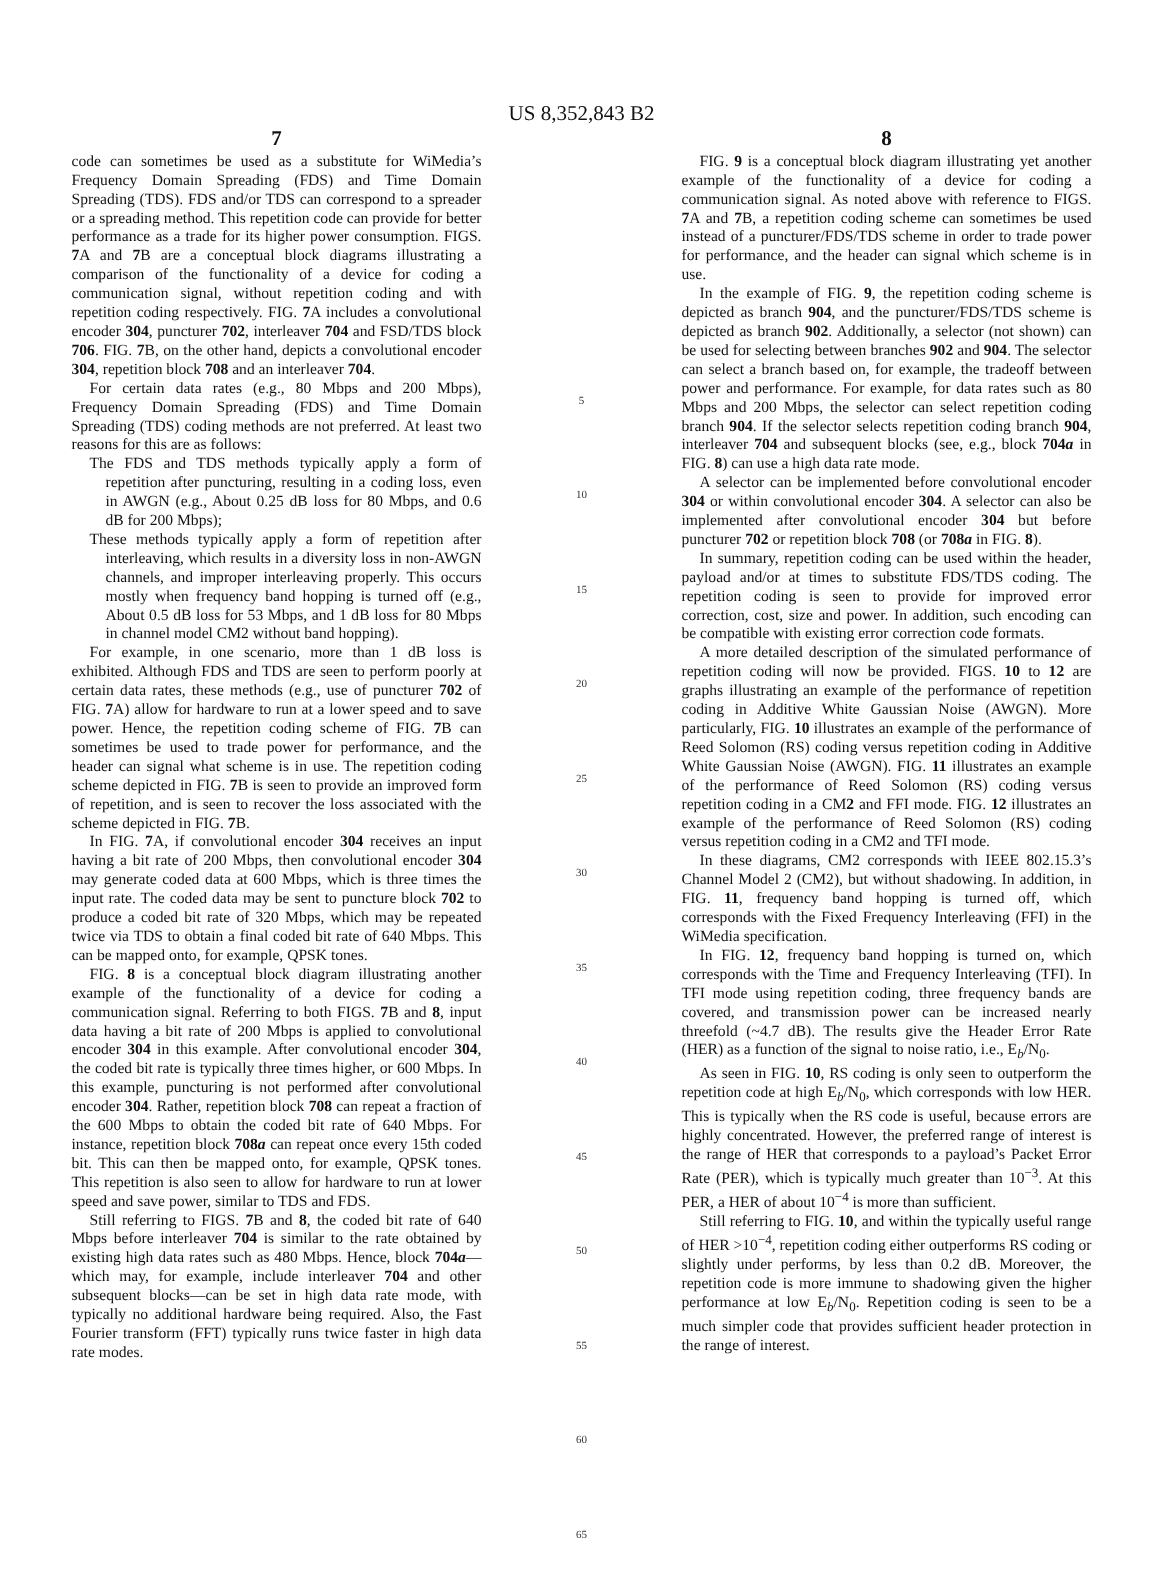US 8,352,843 B2
7
code can sometimes be used as a substitute for WiMedia’s Frequency Domain Spreading (FDS) and Time Domain Spreading (TDS). FDS and/or TDS can correspond to a spreader or a spreading method. This repetition code can provide for better performance as a trade for its higher power consumption. FIGS. 7 A and 7 B are a conceptual block diagrams illustrating a comparison of the functionality of a device for coding a communication signal, without repetition coding and with repetition coding respectively. FIG. 7 A includes a convolutional encoder 304, puncturer 702, interleaver 704 and FSD/TDS block 706. FIG. 7 B, on the other hand, depicts a convolutional encoder 304, repetition block 708 and an interleaver 704.
For certain data rates (e.g., 80 Mbps and 200 Mbps), Frequency Domain Spreading (FDS) and Time Domain Spreading (TDS) coding methods are not preferred. At least two reasons for this are as follows:
The FDS and TDS methods typically apply a form of repetition after puncturing, resulting in a coding loss, even in AWGN (e.g., About 0.25 dB loss for 80 Mbps, and 0.6 dB for 200 Mbps);
These methods typically apply a form of repetition after interleaving, which results in a diversity loss in non-AWGN channels, and improper interleaving properly. This occurs mostly when frequency band hopping is turned off (e.g., About 0.5 dB loss for 53 Mbps, and 1 dB loss for 80 Mbps in channel model CM2 without band hopping).
For example, in one scenario, more than 1 dB loss is exhibited. Although FDS and TDS are seen to perform poorly at certain data rates, these methods (e.g., use of puncturer 702 of FIG. 7 A) allow for hardware to run at a lower speed and to save power. Hence, the repetition coding scheme of FIG. 7 B can sometimes be used to trade power for performance, and the header can signal what scheme is in use. The repetition coding scheme depicted in FIG. 7 B is seen to provide an improved form of repetition, and is seen to recover the loss associated with the scheme depicted in FIG. 7 B.
In FIG. 7 A, if convolutional encoder 304 receives an input having a bit rate of 200 Mbps, then convolutional encoder 304 may generate coded data at 600 Mbps, which is three times the input rate. The coded data may be sent to puncture block 702 to produce a coded bit rate of 320 Mbps, which may be repeated twice via TDS to obtain a final coded bit rate of 640 Mbps. This can be mapped onto, for example, QPSK tones.
FIG. 8 is a conceptual block diagram illustrating another example of the functionality of a device for coding a communication signal. Referring to both FIGS. 7 B and 8, input data having a bit rate of 200 Mbps is applied to convolutional encoder 304 in this example. After convolutional encoder 304, the coded bit rate is typically three times higher, or 600 Mbps. In this example, puncturing is not performed after convolutional encoder 304. Rather, repetition block 708 can repeat a fraction of the 600 Mbps to obtain the coded bit rate of 640 Mbps. For instance, repetition block 708a can repeat once every 15th coded bit. This can then be mapped onto, for example, QPSK tones. This repetition is also seen to allow for hardware to run at lower speed and save power, similar to TDS and FDS.
Still referring to FIGS. 7 B and 8, the coded bit rate of 640 Mbps before interleaver 704 is similar to the rate obtained by existing high data rates such as 480 Mbps. Hence, block 704a—which may, for example, include interleaver 704 and other subsequent blocks—can be set in high data rate mode, with typically no additional hardware being required. Also, the Fast Fourier transform (FFT) typically runs twice faster in high data rate modes.
5
10
15
20
25
30
35
40
45
50
55
60
65
8
FIG. 9 is a conceptual block diagram illustrating yet another example of the functionality of a device for coding a communication signal. As noted above with reference to FIGS. 7 A and 7 B, a repetition coding scheme can sometimes be used instead of a puncturer/FDS/TDS scheme in order to trade power for performance, and the header can signal which scheme is in use.
In the example of FIG. 9, the repetition coding scheme is depicted as branch 904, and the puncturer/FDS/TDS scheme is depicted as branch 902. Additionally, a selector (not shown) can be used for selecting between branches 902 and 904. The selector can select a branch based on, for example, the tradeoff between power and performance. For example, for data rates such as 80 Mbps and 200 Mbps, the selector can select repetition coding branch 904. If the selector selects repetition coding branch 904, interleaver 704 and subsequent blocks (see, e.g., block 704a in FIG. 8) can use a high data rate mode.
A selector can be implemented before convolutional encoder 304 or within convolutional encoder 304. A selector can also be implemented after convolutional encoder 304 but before puncturer 702 or repetition block 708 (or 708a in FIG. 8).
In summary, repetition coding can be used within the header, payload and/or at times to substitute FDS/TDS coding. The repetition coding is seen to provide for improved error correction, cost, size and power. In addition, such encoding can be compatible with existing error correction code formats.
A more detailed description of the simulated performance of repetition coding will now be provided. FIGS. 10 to 12 are graphs illustrating an example of the performance of repetition coding in Additive White Gaussian Noise (AWGN). More particularly, FIG. 10 illustrates an example of the performance of Reed Solomon (RS) coding versus repetition coding in Additive White Gaussian Noise (AWGN). FIG. 11 illustrates an example of the performance of Reed Solomon (RS) coding versus repetition coding in a CM2 and FFI mode. FIG. 12 illustrates an example of the performance of Reed Solomon (RS) coding versus repetition coding in a CM2 and TFI mode.
In these diagrams, CM2 corresponds with IEEE 802.15.3’s Channel Model 2 (CM2), but without shadowing. In addition, in FIG. 11, frequency band hopping is turned off, which corresponds with the Fixed Frequency Interleaving (FFI) in the WiMedia specification.
In FIG. 12, frequency band hopping is turned on, which corresponds with the Time and Frequency Interleaving (TFI). In TFI mode using repetition coding, three frequency bands are covered, and transmission power can be increased nearly threefold (~4.7 dB). The results give the Header Error Rate (HER) as a function of the signal to noise ratio, i.e., E<sub>b</sub>/N<sub>0</sub>.
As seen in FIG. 10, RS coding is only seen to outperform the repetition code at high E<sub>b</sub>/N<sub>0</sub>, which corresponds with low HER. This is typically when the RS code is useful, because errors are highly concentrated. However, the preferred range of interest is the range of HER that corresponds to a payload’s Packet Error Rate (PER), which is typically much greater than 10<sup>−3</sup>. At this PER, a HER of about 10<sup>−4</sup> is more than sufficient.
Still referring to FIG. 10, and within the typically useful range of HER >10<sup>−4</sup>, repetition coding either outperforms RS coding or slightly under performs, by less than 0.2 dB. Moreover, the repetition code is more immune to shadowing given the higher performance at low E<sub>b</sub>/N<sub>0</sub>. Repetition coding is seen to be a much simpler code that provides sufficient header protection in the range of interest.